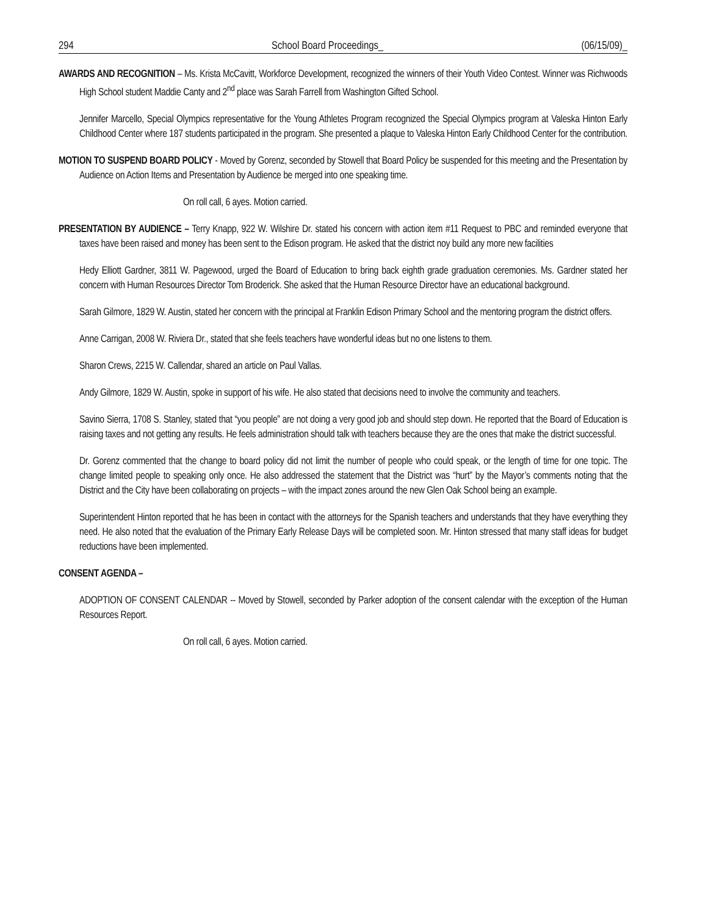294 School Board Proceedings_ (06/15/09)_
AWARDS AND RECOGNITION – Ms. Krista McCavitt, Workforce Development, recognized the winners of their Youth Video Contest. Winner was Richwoods High School student Maddie Canty and 2<sup>nd</sup> place was Sarah Farrell from Washington Gifted School.
Jennifer Marcello, Special Olympics representative for the Young Athletes Program recognized the Special Olympics program at Valeska Hinton Early Childhood Center where 187 students participated in the program. She presented a plaque to Valeska Hinton Early Childhood Center for the contribution.
MOTION TO SUSPEND BOARD POLICY - Moved by Gorenz, seconded by Stowell that Board Policy be suspended for this meeting and the Presentation by Audience on Action Items and Presentation by Audience be merged into one speaking time.
On roll call, 6 ayes. Motion carried.
PRESENTATION BY AUDIENCE – Terry Knapp, 922 W. Wilshire Dr. stated his concern with action item #11 Request to PBC and reminded everyone that taxes have been raised and money has been sent to the Edison program. He asked that the district noy build any more new facilities
Hedy Elliott Gardner, 3811 W. Pagewood, urged the Board of Education to bring back eighth grade graduation ceremonies. Ms. Gardner stated her concern with Human Resources Director Tom Broderick. She asked that the Human Resource Director have an educational background.
Sarah Gilmore, 1829 W. Austin, stated her concern with the principal at Franklin Edison Primary School and the mentoring program the district offers.
Anne Carrigan, 2008 W. Riviera Dr., stated that she feels teachers have wonderful ideas but no one listens to them.
Sharon Crews, 2215 W. Callendar, shared an article on Paul Vallas.
Andy Gilmore, 1829 W. Austin, spoke in support of his wife. He also stated that decisions need to involve the community and teachers.
Savino Sierra, 1708 S. Stanley, stated that “you people” are not doing a very good job and should step down. He reported that the Board of Education is raising taxes and not getting any results. He feels administration should talk with teachers because they are the ones that make the district successful.
Dr. Gorenz commented that the change to board policy did not limit the number of people who could speak, or the length of time for one topic. The change limited people to speaking only once. He also addressed the statement that the District was “hurt” by the Mayor’s comments noting that the District and the City have been collaborating on projects – with the impact zones around the new Glen Oak School being an example.
Superintendent Hinton reported that he has been in contact with the attorneys for the Spanish teachers and understands that they have everything they need. He also noted that the evaluation of the Primary Early Release Days will be completed soon. Mr. Hinton stressed that many staff ideas for budget reductions have been implemented.
CONSENT AGENDA –
ADOPTION OF CONSENT CALENDAR -- Moved by Stowell, seconded by Parker adoption of the consent calendar with the exception of the Human Resources Report.
On roll call, 6 ayes. Motion carried.